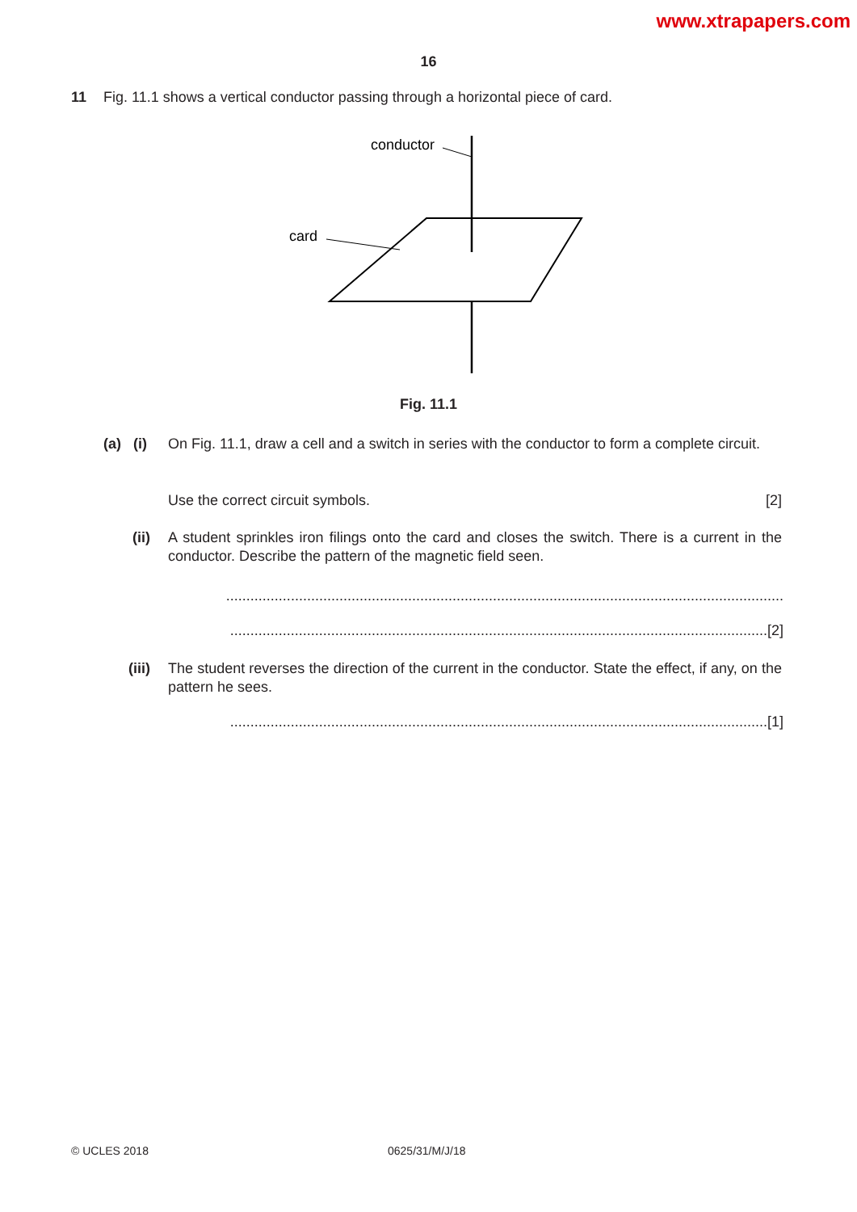www.xtrapapers.com
16
11 Fig. 11.1 shows a vertical conductor passing through a horizontal piece of card.
conductor
card
Fig. 11.1
(a) (i) On Fig. 11.1, draw a cell and a switch in series with the conductor to form a complete circuit.
Use the correct circuit symbols. [2]
(ii) A student sprinkles iron filings onto the card and closes the switch. There is a current in the conductor. Describe the pattern of the magnetic field seen.
..........................................................................................................................................
.....................................................................................................................................[2]
(iii) The student reverses the direction of the current in the conductor. State the effect, if any, on the pattern he sees.
.....................................................................................................................................[1]
© UCLES 2018 0625/31/M/J/18